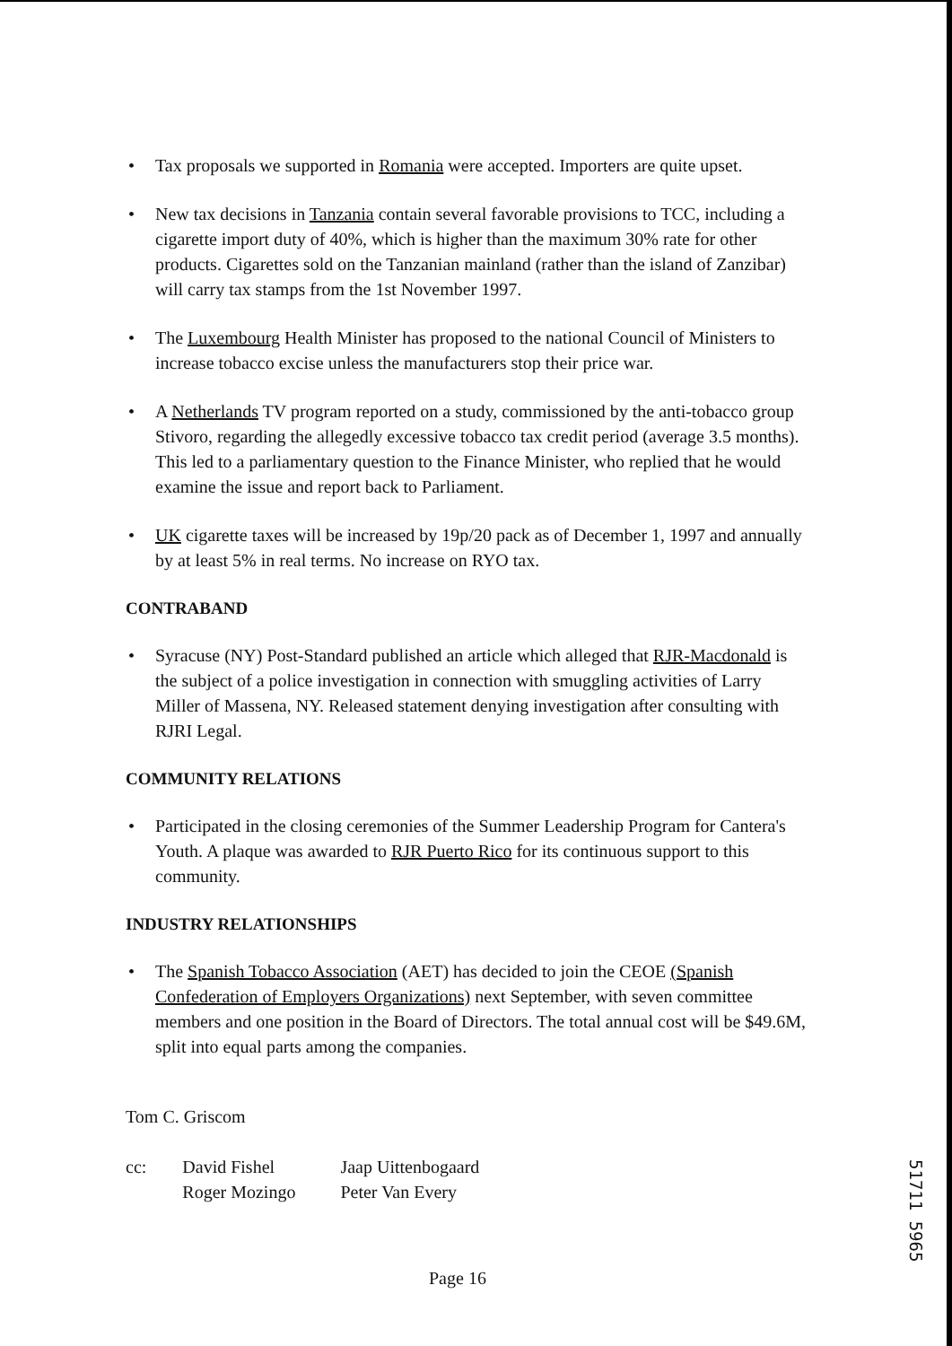• Tax proposals we supported in Romania were accepted. Importers are quite upset.
• New tax decisions in Tanzania contain several favorable provisions to TCC, including a cigarette import duty of 40%, which is higher than the maximum 30% rate for other products. Cigarettes sold on the Tanzanian mainland (rather than the island of Zanzibar) will carry tax stamps from the 1st November 1997.
• The Luxembourg Health Minister has proposed to the national Council of Ministers to increase tobacco excise unless the manufacturers stop their price war.
• A Netherlands TV program reported on a study, commissioned by the anti-tobacco group Stivoro, regarding the allegedly excessive tobacco tax credit period (average 3.5 months). This led to a parliamentary question to the Finance Minister, who replied that he would examine the issue and report back to Parliament.
• UK cigarette taxes will be increased by 19p/20 pack as of December 1, 1997 and annually by at least 5% in real terms. No increase on RYO tax.
CONTRABAND
• Syracuse (NY) Post-Standard published an article which alleged that RJR-Macdonald is the subject of a police investigation in connection with smuggling activities of Larry Miller of Massena, NY. Released statement denying investigation after consulting with RJRI Legal.
COMMUNITY RELATIONS
• Participated in the closing ceremonies of the Summer Leadership Program for Cantera's Youth. A plaque was awarded to RJR Puerto Rico for its continuous support to this community.
INDUSTRY RELATIONSHIPS
• The Spanish Tobacco Association (AET) has decided to join the CEOE (Spanish Confederation of Employers Organizations) next September, with seven committee members and one position in the Board of Directors. The total annual cost will be $49.6M, split into equal parts among the companies.
Tom C. Griscom
cc: David Fishel
Roger Mozingo
Jaap Uittenbogaard
Peter Van Every
Page 16
51711 5965